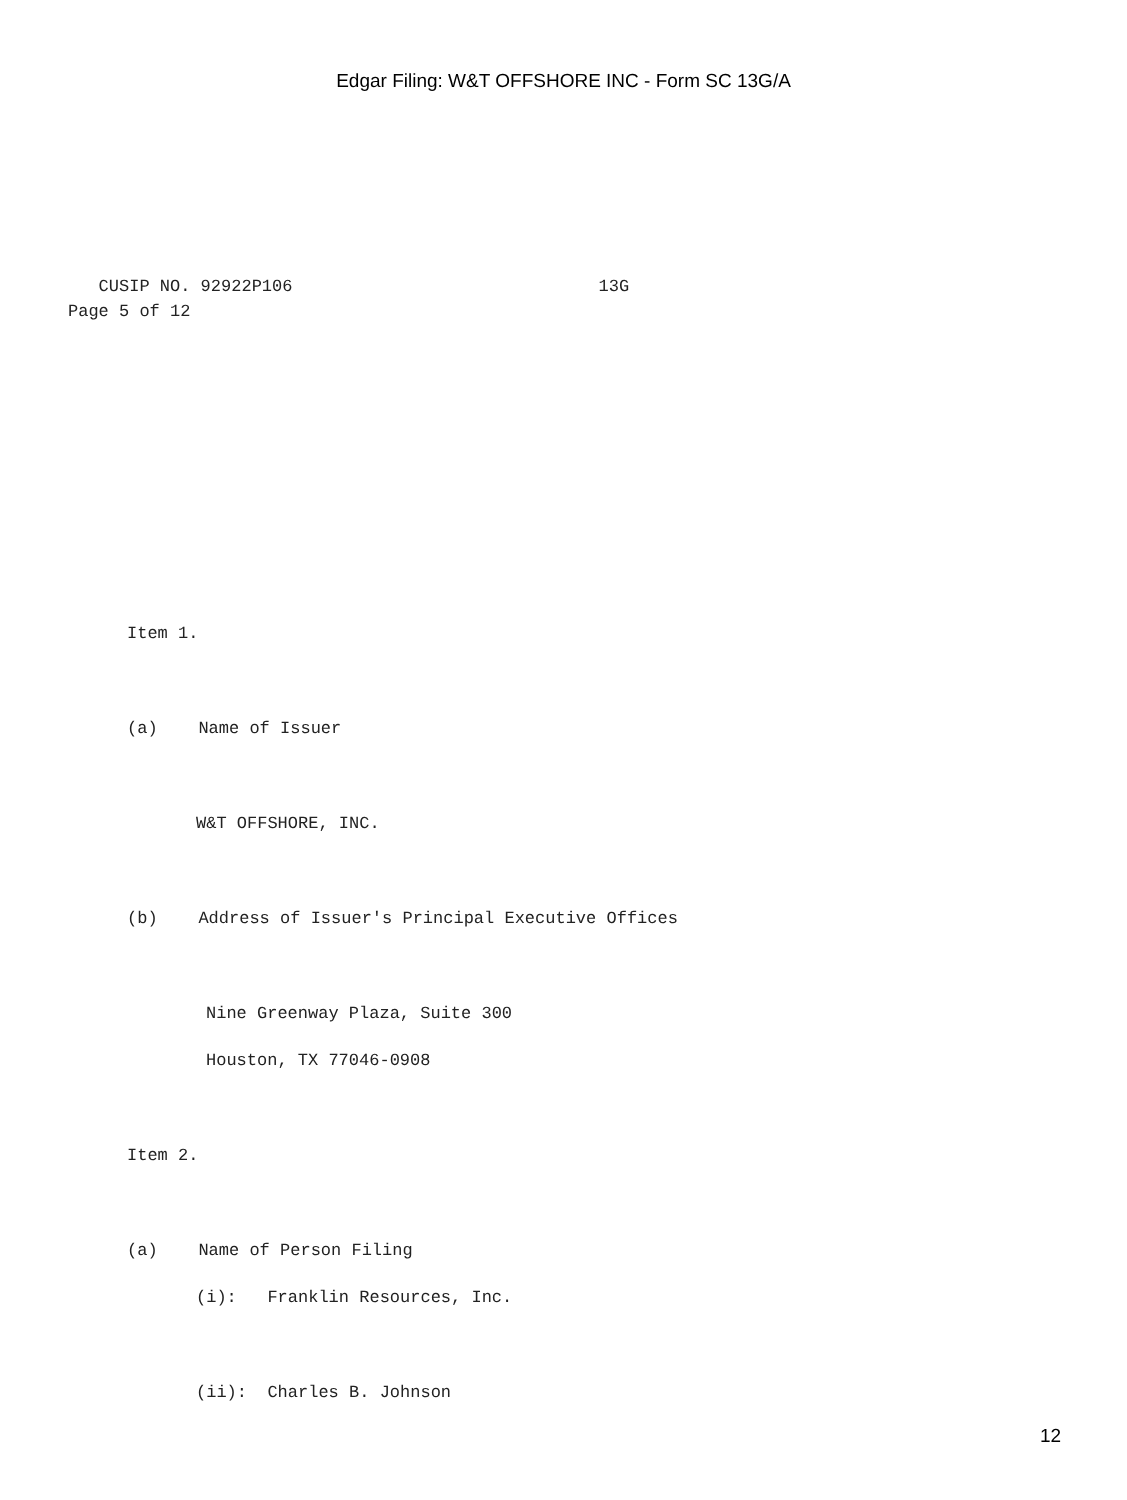Edgar Filing: W&T OFFSHORE INC - Form SC 13G/A
CUSIP NO. 92922P106 13G Page 5 of 12
Item 1.
(a) Name of Issuer
W&T OFFSHORE, INC.
(b) Address of Issuer's Principal Executive Offices
Nine Greenway Plaza, Suite 300
Houston, TX 77046-0908
Item 2.
(a) Name of Person Filing
(i): Franklin Resources, Inc.
(ii): Charles B. Johnson
12